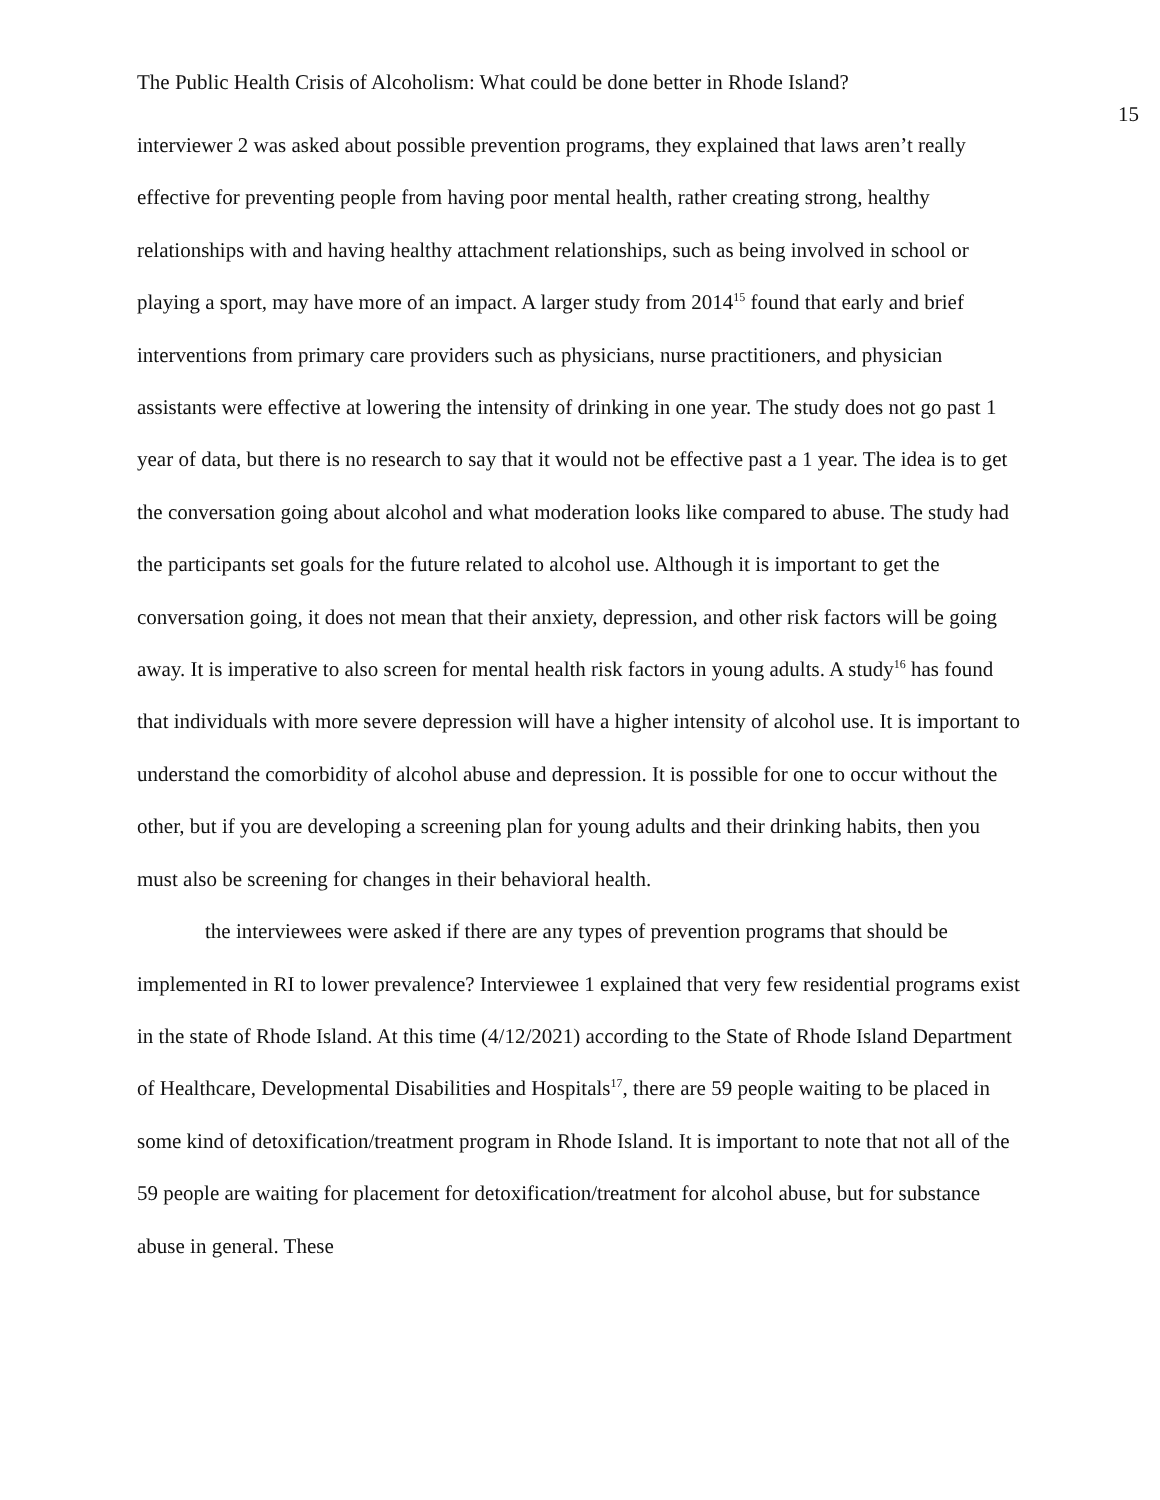The Public Health Crisis of Alcoholism: What could be done better in Rhode Island? 15
interviewer 2 was asked about possible prevention programs, they explained that laws aren’t really effective for preventing people from having poor mental health, rather creating strong, healthy relationships with and having healthy attachment relationships, such as being involved in school or playing a sport, may have more of an impact. A larger study from 2014<sup>15</sup> found that early and brief interventions from primary care providers such as physicians, nurse practitioners, and physician assistants were effective at lowering the intensity of drinking in one year. The study does not go past 1 year of data, but there is no research to say that it would not be effective past a 1 year. The idea is to get the conversation going about alcohol and what moderation looks like compared to abuse. The study had the participants set goals for the future related to alcohol use. Although it is important to get the conversation going, it does not mean that their anxiety, depression, and other risk factors will be going away. It is imperative to also screen for mental health risk factors in young adults. A study<sup>16</sup> has found that individuals with more severe depression will have a higher intensity of alcohol use. It is important to understand the comorbidity of alcohol abuse and depression. It is possible for one to occur without the other, but if you are developing a screening plan for young adults and their drinking habits, then you must also be screening for changes in their behavioral health.
the interviewees were asked if there are any types of prevention programs that should be implemented in RI to lower prevalence? Interviewee 1 explained that very few residential programs exist in the state of Rhode Island. At this time (4/12/2021) according to the State of Rhode Island Department of Healthcare, Developmental Disabilities and Hospitals<sup>17</sup>, there are 59 people waiting to be placed in some kind of detoxification/treatment program in Rhode Island. It is important to note that not all of the 59 people are waiting for placement for detoxification/treatment for alcohol abuse, but for substance abuse in general. These